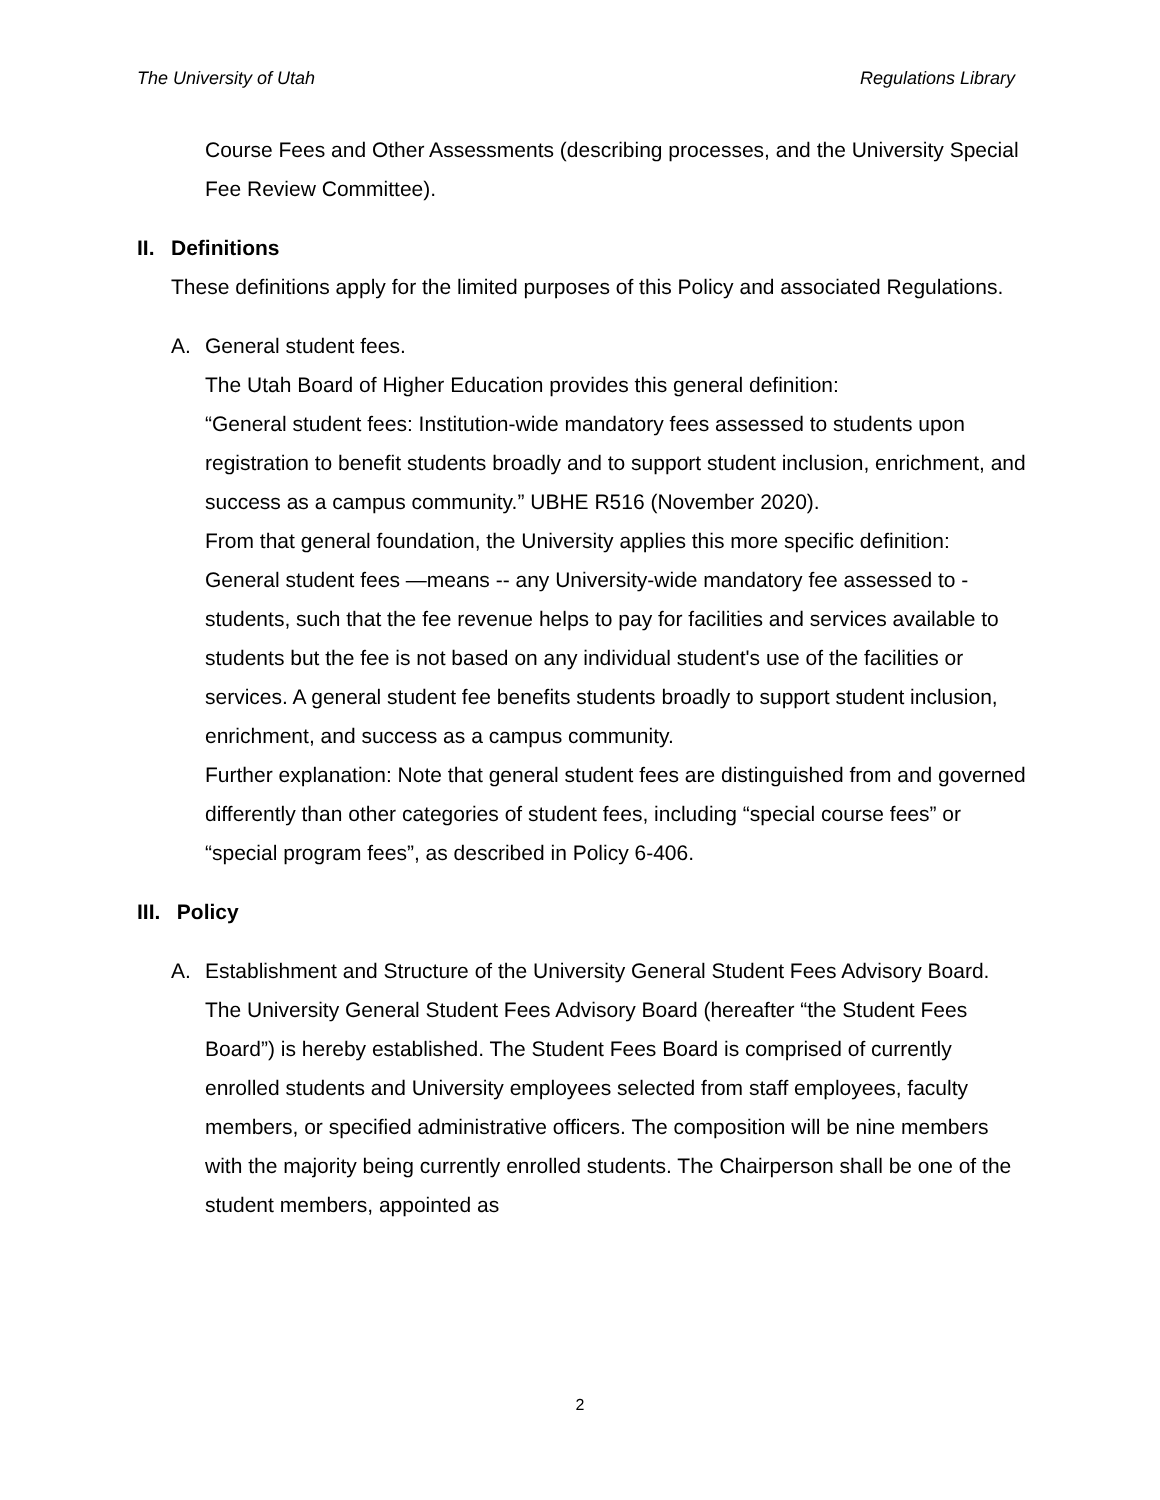The University of Utah Regulations Library
Course Fees and Other Assessments (describing processes, and the University Special Fee Review Committee).
II. Definitions
These definitions apply for the limited purposes of this Policy and associated Regulations.
A. General student fees.
The Utah Board of Higher Education provides this general definition:
“General student fees: Institution-wide mandatory fees assessed to students upon registration to benefit students broadly and to support student inclusion, enrichment, and success as a campus community.” UBHE R516 (November 2020).
From that general foundation, the University applies this more specific definition: General student fees —means -- any University-wide mandatory fee assessed to - students, such that the fee revenue helps to pay for facilities and services available to students but the fee is not based on any individual student's use of the facilities or services. A general student fee benefits students broadly to support student inclusion, enrichment, and success as a campus community.
Further explanation: Note that general student fees are distinguished from and governed differently than other categories of student fees, including “special course fees” or “special program fees”, as described in Policy 6-406.
III. Policy
A. Establishment and Structure of the University General Student Fees Advisory Board.
The University General Student Fees Advisory Board (hereafter “the Student Fees Board”) is hereby established. The Student Fees Board is comprised of currently enrolled students and University employees selected from staff employees, faculty members, or specified administrative officers. The composition will be nine members with the majority being currently enrolled students. The Chairperson shall be one of the student members, appointed as
2